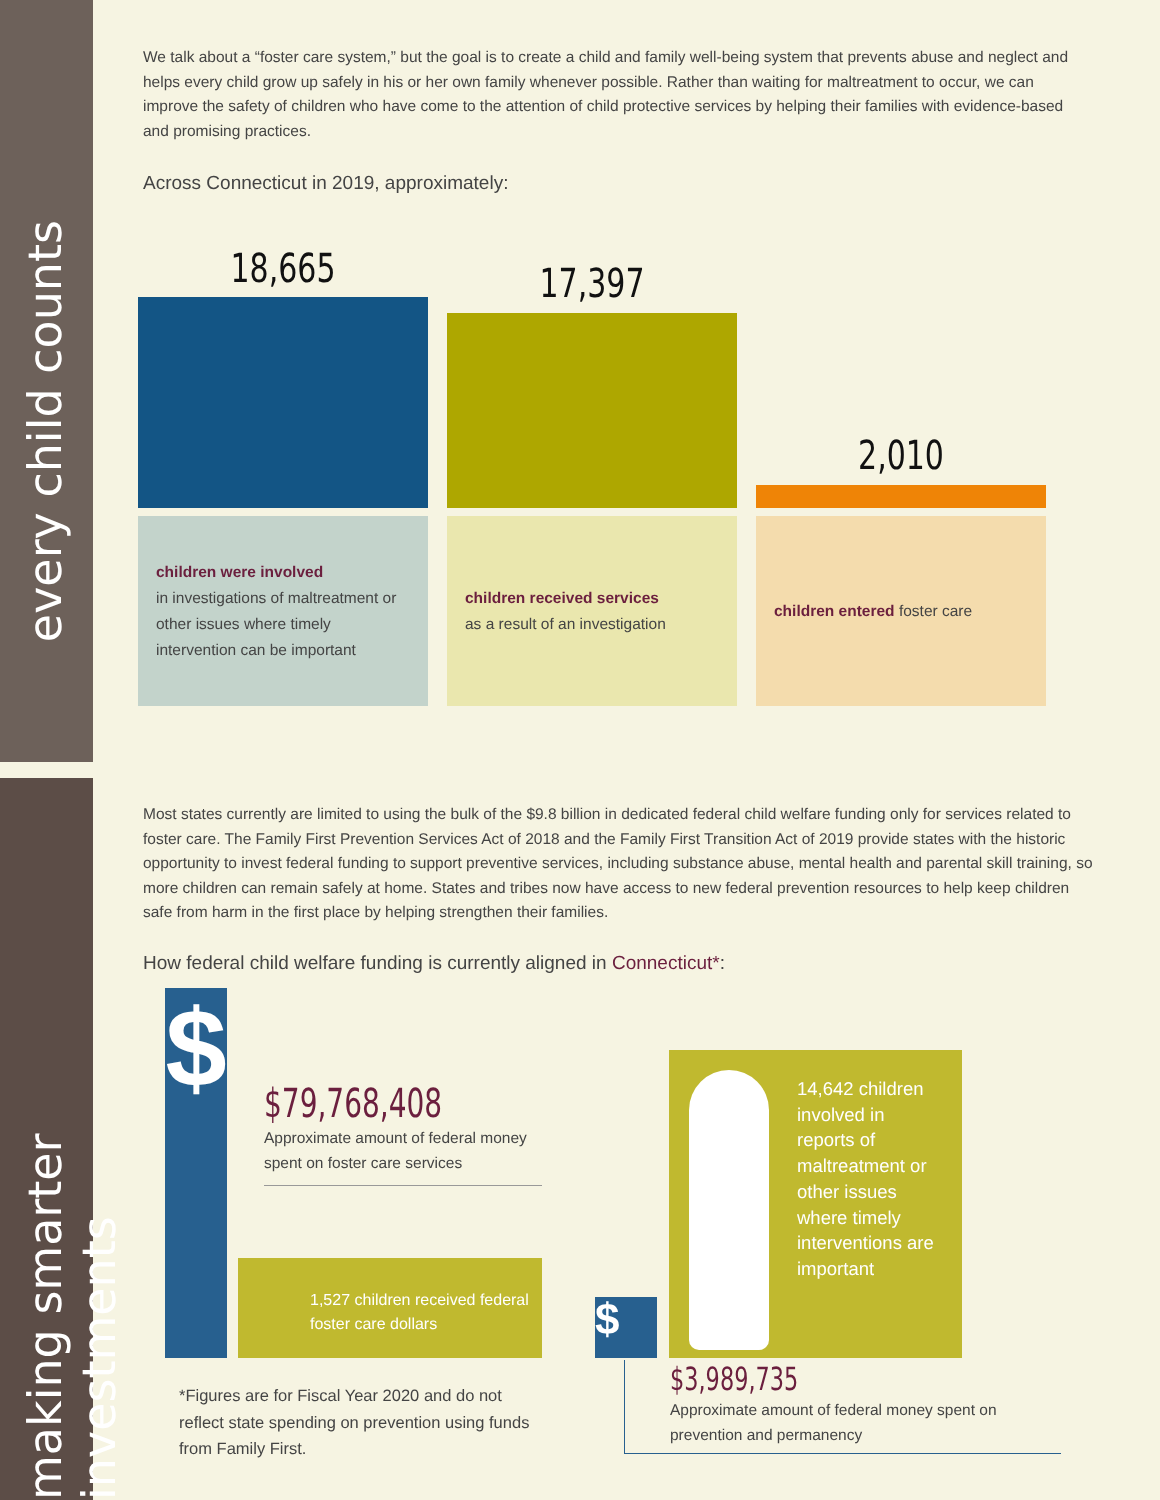every child counts
making smarter investments
We talk about a “foster care system,” but the goal is to create a child and family well-being system that prevents abuse and neglect and helps every child grow up safely in his or her own family whenever possible. Rather than waiting for maltreatment to occur, we can improve the safety of children who have come to the attention of child protective services by helping their families with evidence-based and promising practices.
Across Connecticut in 2019, approximately:
18,665
children were involved
in investigations of maltreatment or other issues where timely intervention can be important
17,397
children received services
as a result of an investigation
2,010
children entered foster care
Most states currently are limited to using the bulk of the $9.8 billion in dedicated federal child welfare funding only for services related to foster care. The Family First Prevention Services Act of 2018 and the Family First Transition Act of 2019 provide states with the historic opportunity to invest federal funding to support preventive services, including substance abuse, mental health and parental skill training, so more children can remain safely at home. States and tribes now have access to new federal prevention resources to help keep children safe from harm in the first place by helping strengthen their families.
How federal child welfare funding is currently aligned in Connecticut*:
$
$79,768,408
Approximate amount of federal money spent on foster care services
1,527 children received federal foster care dollars
*Figures are for Fiscal Year 2020 and do not reflect state spending on prevention using funds from Family First.
$
14,642 children involved in reports of maltreatment or other issues where timely interventions are important
$3,989,735
Approximate amount of federal money spent on prevention and permanency